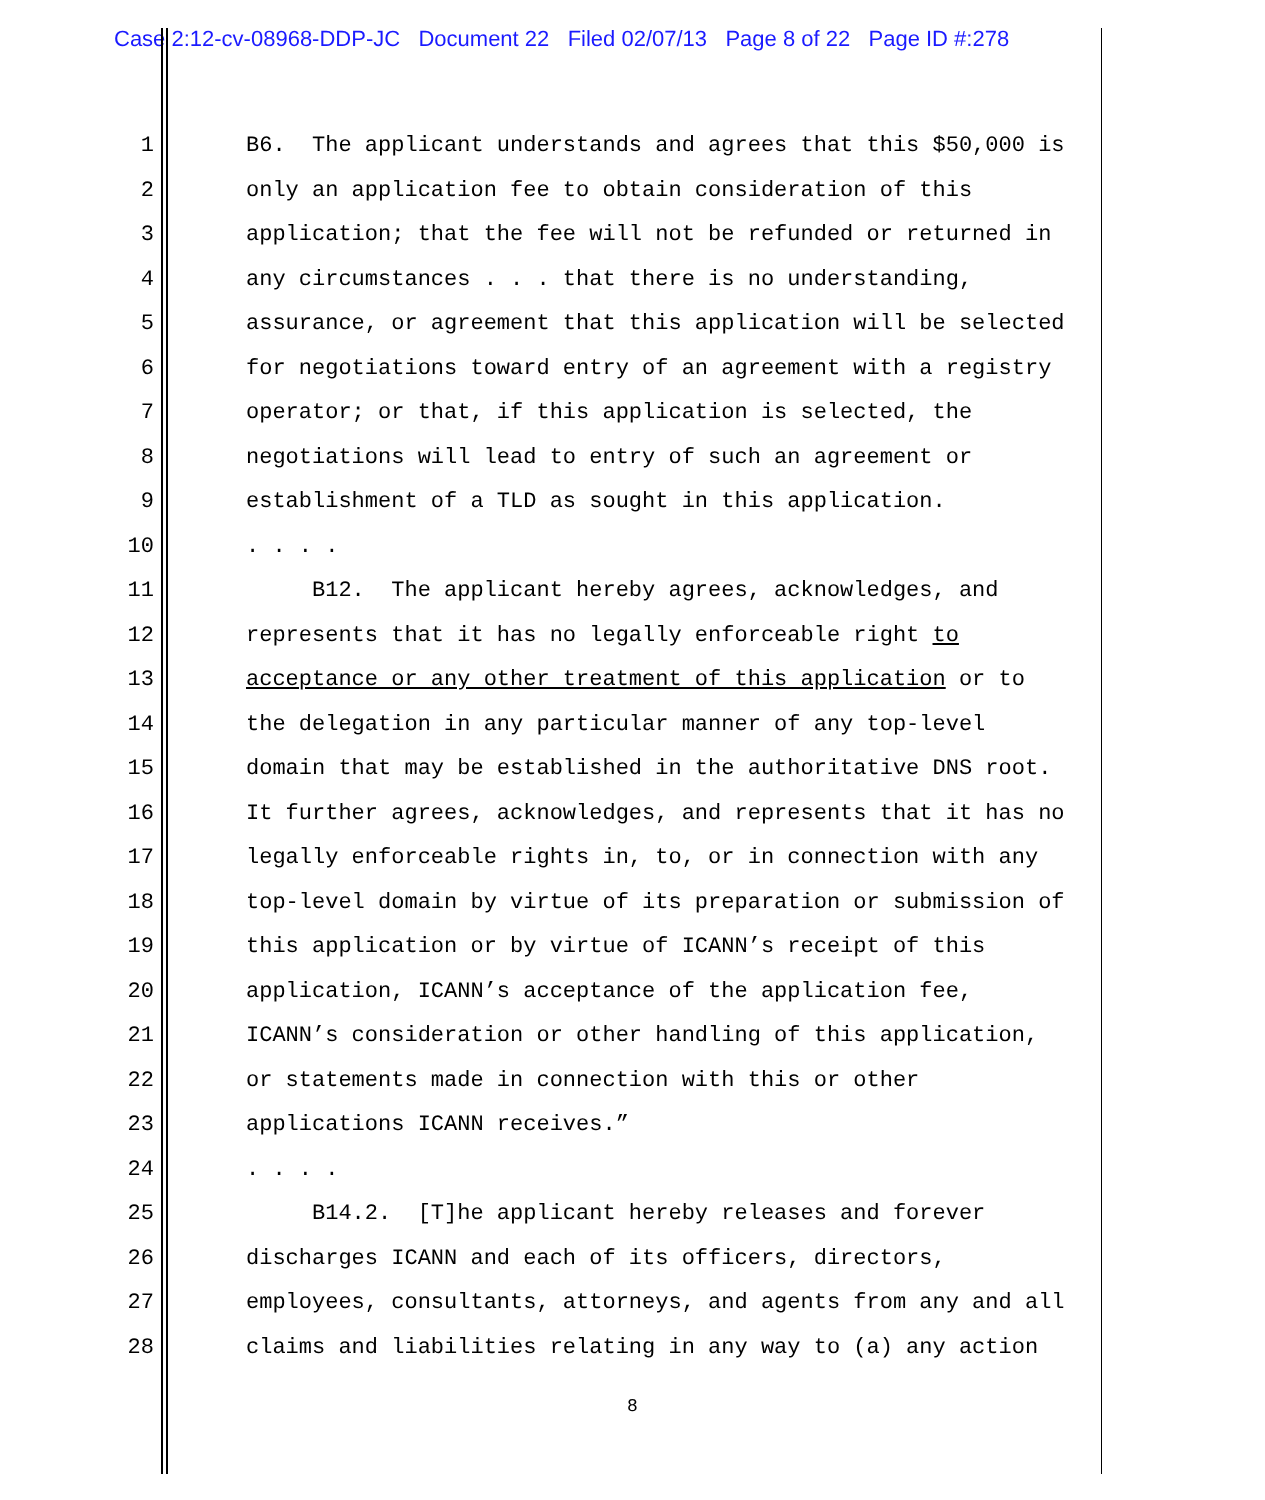Case 2:12-cv-08968-DDP-JC Document 22 Filed 02/07/13 Page 8 of 22 Page ID #:278
1 B6. The applicant understands and agrees that this $50,000 is
2 only an application fee to obtain consideration of this
3 application; that the fee will not be refunded or returned in
4 any circumstances . . . that there is no understanding,
5 assurance, or agreement that this application will be selected
6 for negotiations toward entry of an agreement with a registry
7 operator; or that, if this application is selected, the
8 negotiations will lead to entry of such an agreement or
9 establishment of a TLD as sought in this application.
10. . . .
11 B12. The applicant hereby agrees, acknowledges, and
12 represents that it has no legally enforceable right to
13 acceptance or any other treatment of this application or to
14 the delegation in any particular manner of any top-level
15 domain that may be established in the authoritative DNS root.
16 It further agrees, acknowledges, and represents that it has no
17 legally enforceable rights in, to, or in connection with any
18 top-level domain by virtue of its preparation or submission of
19 this application or by virtue of ICANN’s receipt of this
20 application, ICANN’s acceptance of the application fee,
21 ICANN’s consideration or other handling of this application,
22 or statements made in connection with this or other
23 applications ICANN receives.”
24. . . .
25 B14.2. [T]he applicant hereby releases and forever
26 discharges ICANN and each of its officers, directors,
27 employees, consultants, attorneys, and agents from any and all
28 claims and liabilities relating in any way to (a) any action
8